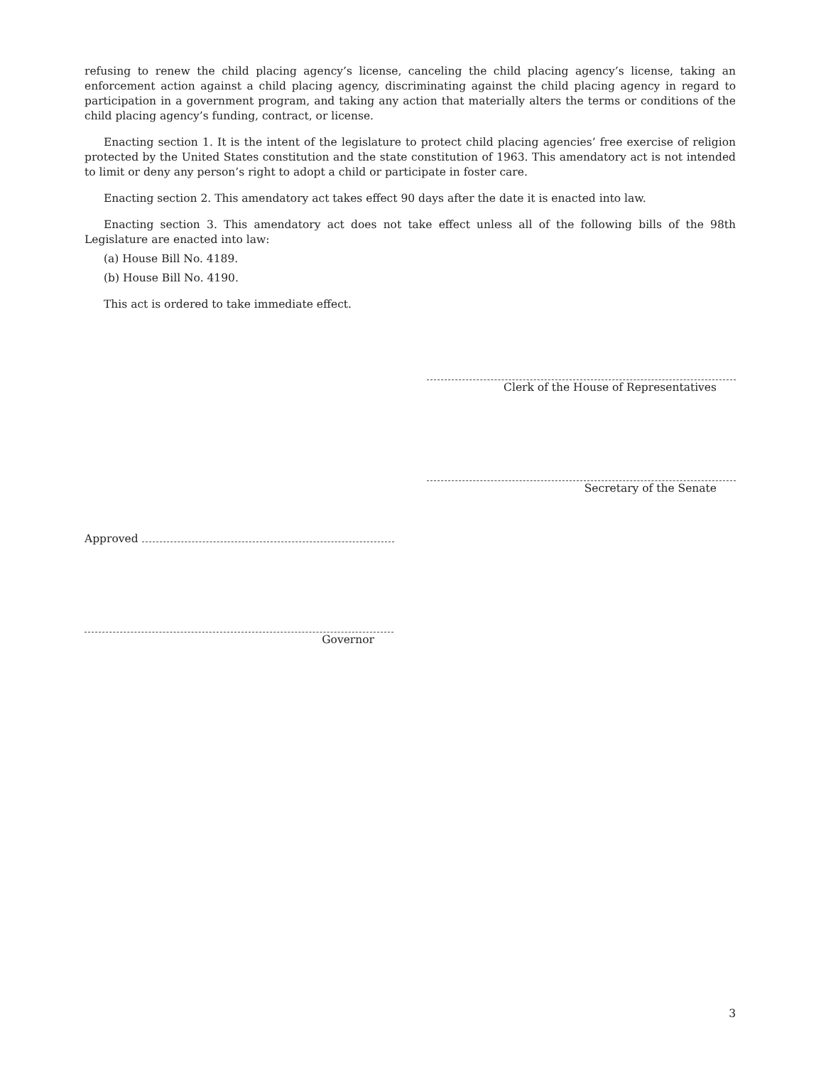refusing to renew the child placing agency’s license, canceling the child placing agency’s license, taking an enforcement action against a child placing agency, discriminating against the child placing agency in regard to participation in a government program, and taking any action that materially alters the terms or conditions of the child placing agency’s funding, contract, or license.
Enacting section 1. It is the intent of the legislature to protect child placing agencies’ free exercise of religion protected by the United States constitution and the state constitution of 1963. This amendatory act is not intended to limit or deny any person’s right to adopt a child or participate in foster care.
Enacting section 2. This amendatory act takes effect 90 days after the date it is enacted into law.
Enacting section 3. This amendatory act does not take effect unless all of the following bills of the 98th Legislature are enacted into law:
(a) House Bill No. 4189.
(b) House Bill No. 4190.
This act is ordered to take immediate effect.
Clerk of the House of Representatives
Secretary of the Senate
Approved
Governor
3